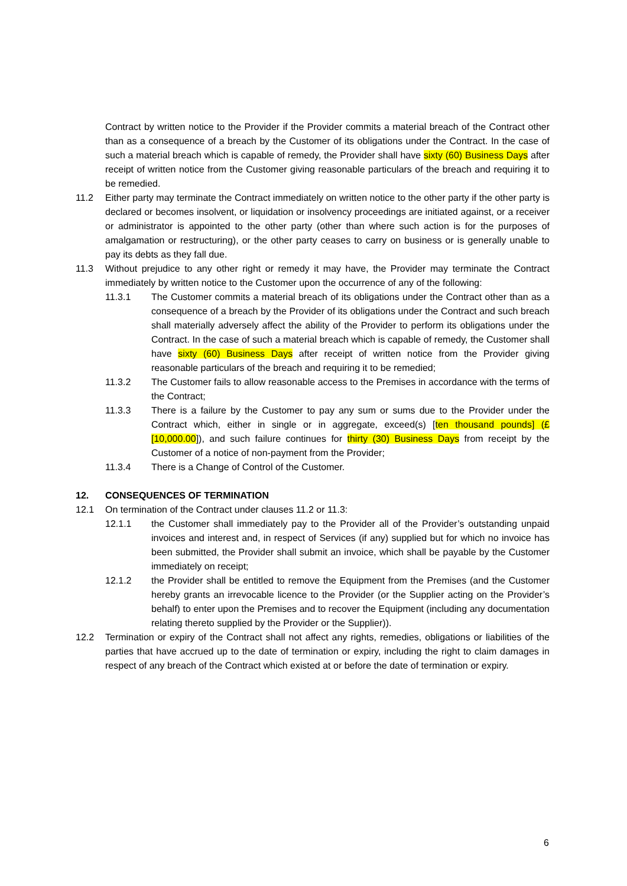Contract by written notice to the Provider if the Provider commits a material breach of the Contract other than as a consequence of a breach by the Customer of its obligations under the Contract. In the case of such a material breach which is capable of remedy, the Provider shall have sixty (60) Business Days after receipt of written notice from the Customer giving reasonable particulars of the breach and requiring it to be remedied.
11.2 Either party may terminate the Contract immediately on written notice to the other party if the other party is declared or becomes insolvent, or liquidation or insolvency proceedings are initiated against, or a receiver or administrator is appointed to the other party (other than where such action is for the purposes of amalgamation or restructuring), or the other party ceases to carry on business or is generally unable to pay its debts as they fall due.
11.3 Without prejudice to any other right or remedy it may have, the Provider may terminate the Contract immediately by written notice to the Customer upon the occurrence of any of the following:
11.3.1 The Customer commits a material breach of its obligations under the Contract other than as a consequence of a breach by the Provider of its obligations under the Contract and such breach shall materially adversely affect the ability of the Provider to perform its obligations under the Contract. In the case of such a material breach which is capable of remedy, the Customer shall have sixty (60) Business Days after receipt of written notice from the Provider giving reasonable particulars of the breach and requiring it to be remedied;
11.3.2 The Customer fails to allow reasonable access to the Premises in accordance with the terms of the Contract;
11.3.3 There is a failure by the Customer to pay any sum or sums due to the Provider under the Contract which, either in single or in aggregate, exceed(s) [ten thousand pounds] (£[10,000.00]), and such failure continues for thirty (30) Business Days from receipt by the Customer of a notice of non-payment from the Provider;
11.3.4 There is a Change of Control of the Customer.
12. CONSEQUENCES OF TERMINATION
12.1 On termination of the Contract under clauses 11.2 or 11.3:
12.1.1 the Customer shall immediately pay to the Provider all of the Provider’s outstanding unpaid invoices and interest and, in respect of Services (if any) supplied but for which no invoice has been submitted, the Provider shall submit an invoice, which shall be payable by the Customer immediately on receipt;
12.1.2 the Provider shall be entitled to remove the Equipment from the Premises (and the Customer hereby grants an irrevocable licence to the Provider (or the Supplier acting on the Provider’s behalf) to enter upon the Premises and to recover the Equipment (including any documentation relating thereto supplied by the Provider or the Supplier)).
12.2 Termination or expiry of the Contract shall not affect any rights, remedies, obligations or liabilities of the parties that have accrued up to the date of termination or expiry, including the right to claim damages in respect of any breach of the Contract which existed at or before the date of termination or expiry.
6